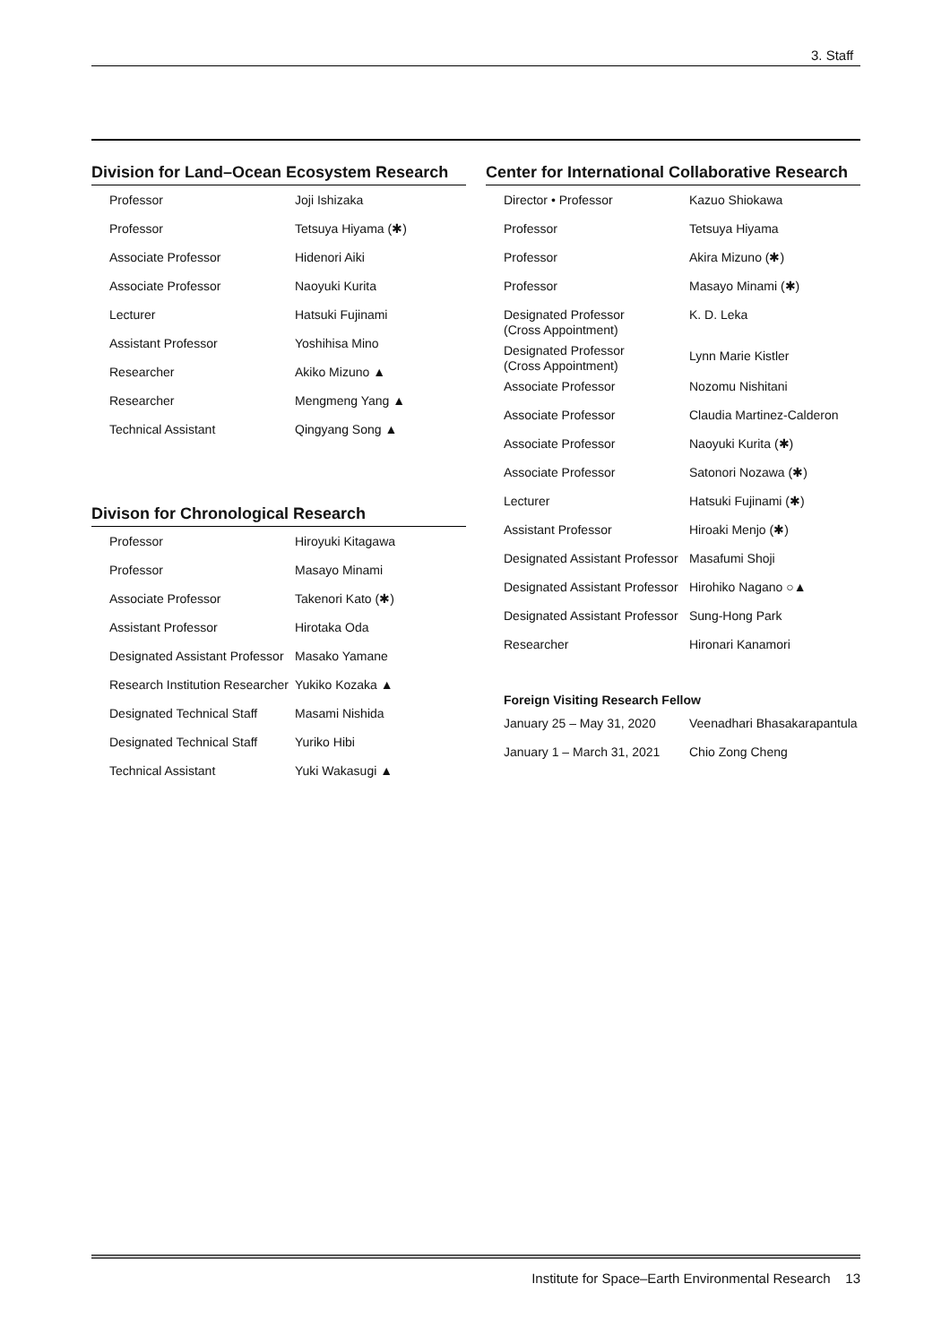3. Staff
Division for Land–Ocean Ecosystem Research
| Professor | Joji Ishizaka |
| Professor | Tetsuya Hiyama (✱) |
| Associate Professor | Hidenori Aiki |
| Associate Professor | Naoyuki Kurita |
| Lecturer | Hatsuki Fujinami |
| Assistant Professor | Yoshihisa Mino |
| Researcher | Akiko Mizuno ▲ |
| Researcher | Mengmeng Yang ▲ |
| Technical Assistant | Qingyang Song ▲ |
Divison for Chronological Research
| Professor | Hiroyuki Kitagawa |
| Professor | Masayo Minami |
| Associate Professor | Takenori Kato (✱) |
| Assistant Professor | Hirotaka Oda |
| Designated Assistant Professor | Masako Yamane |
| Research Institution Researcher | Yukiko Kozaka ▲ |
| Designated Technical Staff | Masami Nishida |
| Designated Technical Staff | Yuriko Hibi |
| Technical Assistant | Yuki Wakasugi ▲ |
Center for International Collaborative Research
| Director • Professor | Kazuo Shiokawa |
| Professor | Tetsuya Hiyama |
| Professor | Akira Mizuno (✱) |
| Professor | Masayo Minami (✱) |
| Designated Professor (Cross Appointment) | K. D. Leka |
| Designated Professor (Cross Appointment) | Lynn Marie Kistler |
| Associate Professor | Nozomu Nishitani |
| Associate Professor | Claudia Martinez-Calderon |
| Associate Professor | Naoyuki Kurita (✱) |
| Associate Professor | Satonori Nozawa (✱) |
| Lecturer | Hatsuki Fujinami (✱) |
| Assistant Professor | Hiroaki Menjo (✱) |
| Designated Assistant Professor | Masafumi Shoji |
| Designated Assistant Professor | Hirohiko Nagano ○▲ |
| Designated Assistant Professor | Sung-Hong Park |
| Researcher | Hironari Kanamori |
Foreign Visiting Research Fellow
| January 25 – May 31, 2020 | Veenadhari Bhasakarapantula |
| January 1 – March 31, 2021 | Chio Zong Cheng |
Institute for Space–Earth Environmental Research 13